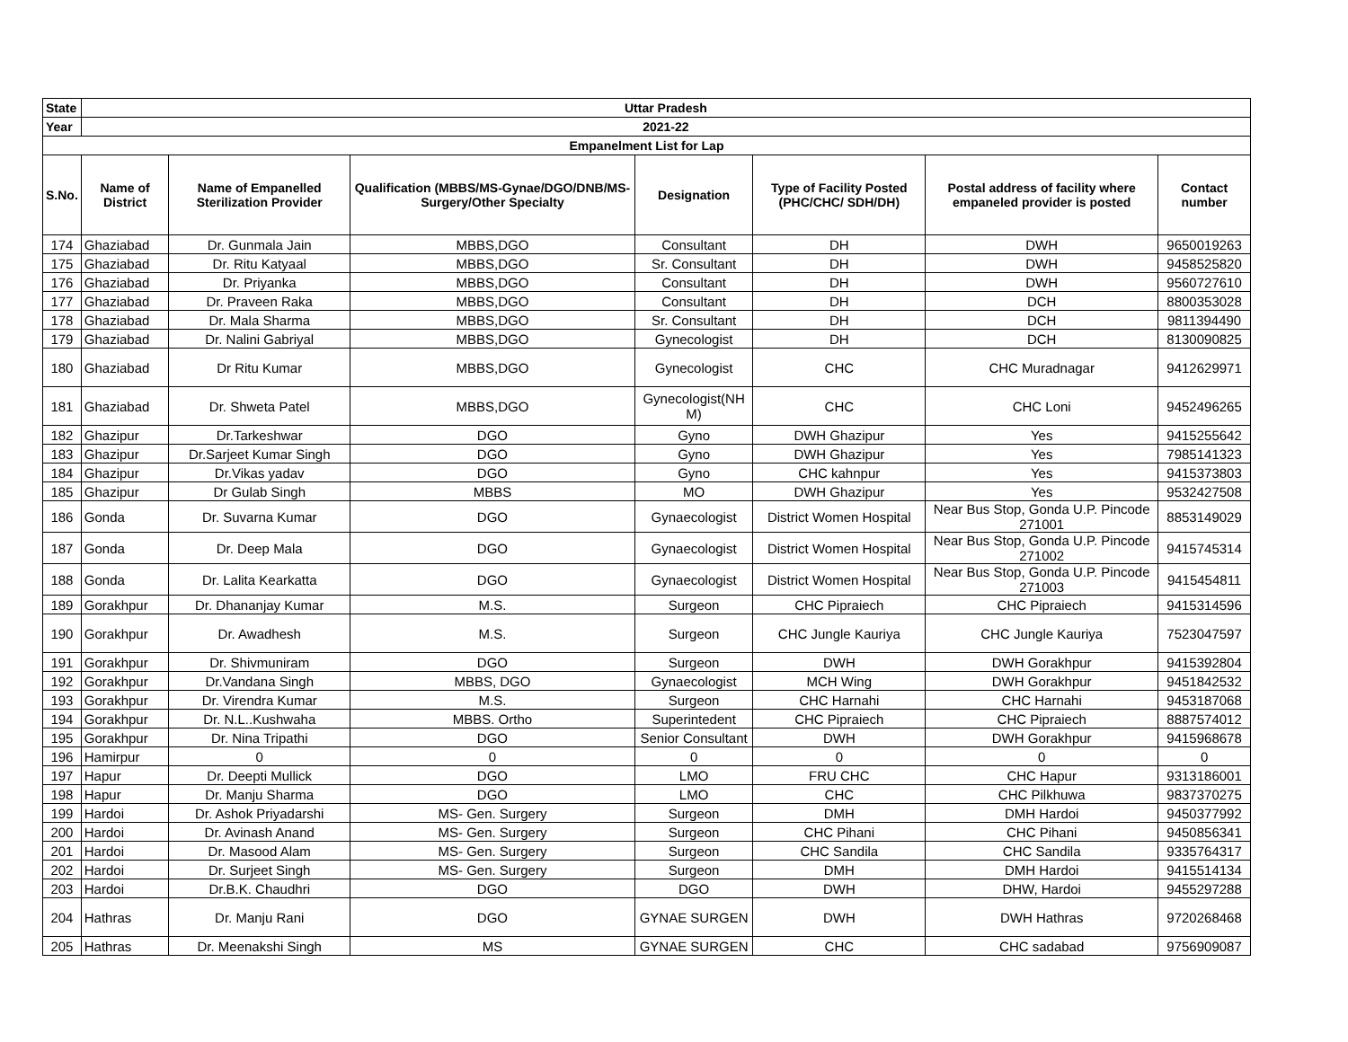| State | Uttar Pradesh | | | | | | |
| --- | --- | --- | --- | --- | --- | --- | --- |
| Year | 2021-22 | | | | | | |
| Empanelment List for Lap | | | | | | | |
| S.No. | Name of District | Name of Empanelled Sterilization Provider | Qualification (MBBS/MS-Gynae/DGO/DNB/MS-Surgery/Other Specialty | Designation | Type of Facility Posted (PHC/CHC/ SDH/DH) | Postal address of facility where empaneled provider is posted | Contact number |
| 174 | Ghaziabad | Dr. Gunmala Jain | MBBS,DGO | Consultant | DH | DWH | 9650019263 |
| 175 | Ghaziabad | Dr. Ritu Katyaal | MBBS,DGO | Sr. Consultant | DH | DWH | 9458525820 |
| 176 | Ghaziabad | Dr. Priyanka | MBBS,DGO | Consultant | DH | DWH | 9560727610 |
| 177 | Ghaziabad | Dr. Praveen Raka | MBBS,DGO | Consultant | DH | DCH | 8800353028 |
| 178 | Ghaziabad | Dr. Mala Sharma | MBBS,DGO | Sr. Consultant | DH | DCH | 9811394490 |
| 179 | Ghaziabad | Dr. Nalini Gabriyal | MBBS,DGO | Gynecologist | DH | DCH | 8130090825 |
| 180 | Ghaziabad | Dr Ritu Kumar | MBBS,DGO | Gynecologist | CHC | CHC Muradnagar | 9412629971 |
| 181 | Ghaziabad | Dr. Shweta Patel | MBBS,DGO | Gynecologist(NH M) | CHC | CHC Loni | 9452496265 |
| 182 | Ghazipur | Dr.Tarkeshwar | DGO | Gyno | DWH Ghazipur | Yes | 9415255642 |
| 183 | Ghazipur | Dr.Sarjeet Kumar Singh | DGO | Gyno | DWH Ghazipur | Yes | 7985141323 |
| 184 | Ghazipur | Dr.Vikas yadav | DGO | Gyno | CHC kahnpur | Yes | 9415373803 |
| 185 | Ghazipur | Dr Gulab Singh | MBBS | MO | DWH Ghazipur | Yes | 9532427508 |
| 186 | Gonda | Dr. Suvarna Kumar | DGO | Gynaecologist | District Women Hospital | Near Bus Stop, Gonda U.P. Pincode 271001 | 8853149029 |
| 187 | Gonda | Dr. Deep Mala | DGO | Gynaecologist | District Women Hospital | Near Bus Stop, Gonda U.P. Pincode 271002 | 9415745314 |
| 188 | Gonda | Dr. Lalita Kearkatta | DGO | Gynaecologist | District Women Hospital | Near Bus Stop, Gonda U.P. Pincode 271003 | 9415454811 |
| 189 | Gorakhpur | Dr. Dhananjay Kumar | M.S. | Surgeon | CHC Pipraiech | CHC Pipraiech | 9415314596 |
| 190 | Gorakhpur | Dr. Awadhesh | M.S. | Surgeon | CHC Jungle Kauriya | CHC Jungle Kauriya | 7523047597 |
| 191 | Gorakhpur | Dr. Shivmuniram | DGO | Surgeon | DWH | DWH Gorakhpur | 9415392804 |
| 192 | Gorakhpur | Dr.Vandana Singh | MBBS, DGO | Gynaecologist | MCH Wing | DWH Gorakhpur | 9451842532 |
| 193 | Gorakhpur | Dr. Virendra Kumar | M.S. | Surgeon | CHC Harnahi | CHC Harnahi | 9453187068 |
| 194 | Gorakhpur | Dr. N.L..Kushwaha | MBBS. Ortho | Superintedent | CHC Pipraiech | CHC Pipraiech | 8887574012 |
| 195 | Gorakhpur | Dr. Nina Tripathi | DGO | Senior Consultant | DWH | DWH Gorakhpur | 9415968678 |
| 196 | Hamirpur | 0 | 0 | 0 | 0 | 0 | 0 |
| 197 | Hapur | Dr. Deepti Mullick | DGO | LMO | FRU CHC | CHC Hapur | 9313186001 |
| 198 | Hapur | Dr. Manju Sharma | DGO | LMO | CHC | CHC Pilkhuwa | 9837370275 |
| 199 | Hardoi | Dr. Ashok Priyadarshi | MS- Gen. Surgery | Surgeon | DMH | DMH Hardoi | 9450377992 |
| 200 | Hardoi | Dr. Avinash Anand | MS- Gen. Surgery | Surgeon | CHC Pihani | CHC Pihani | 9450856341 |
| 201 | Hardoi | Dr. Masood Alam | MS- Gen. Surgery | Surgeon | CHC Sandila | CHC Sandila | 9335764317 |
| 202 | Hardoi | Dr. Surjeet Singh | MS- Gen. Surgery | Surgeon | DMH | DMH Hardoi | 9415514134 |
| 203 | Hardoi | Dr.B.K. Chaudhri | DGO | DGO | DWH | DHW, Hardoi | 9455297288 |
| 204 | Hathras | Dr. Manju Rani | DGO | GYNAE SURGEN | DWH | DWH Hathras | 9720268468 |
| 205 | Hathras | Dr. Meenakshi Singh | MS | GYNAE SURGEN | CHC | CHC sadabad | 9756909087 |